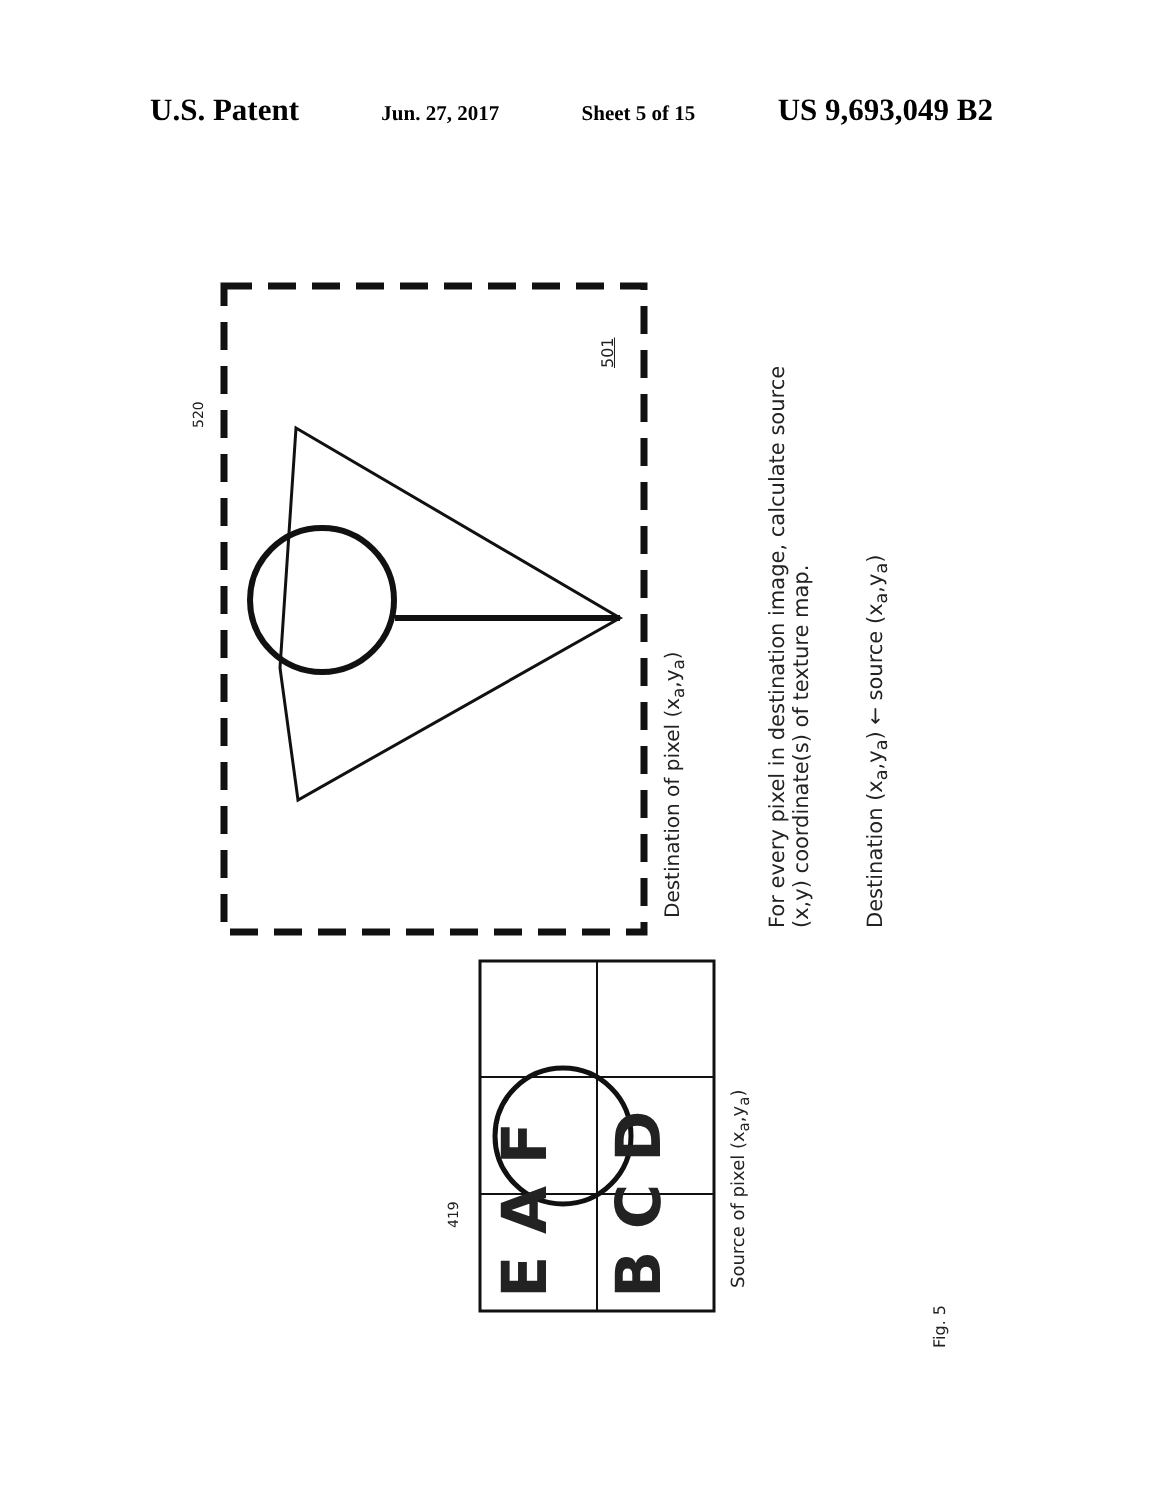U.S. Patent Jun. 27, 2017 Sheet 5 of 15 US 9,693,049 B2
520
501
Destination of pixel (x<sub>a</sub>,y<sub>a</sub>)
For every pixel in destination image, calculate source
(x,y) coordinate(s) of texture map.
Destination (x<sub>a</sub>,y<sub>a</sub>) ← source (x<sub>a</sub>,y<sub>a</sub>)
419
E A F B C D Source of pixel (x<sub>a</sub>,y<sub>a</sub>)
Fig. 5